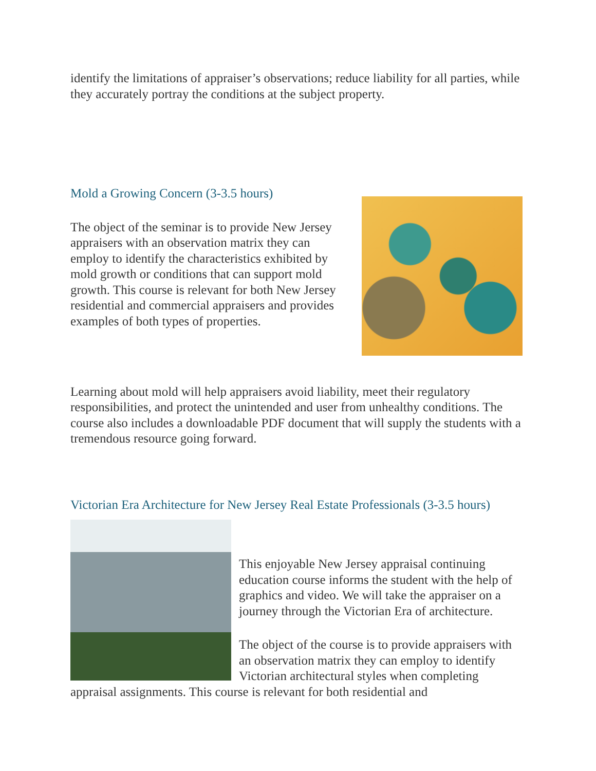identify the limitations of appraiser’s observations; reduce liability for all parties, while they accurately portray the conditions at the subject property.
Mold a Growing Concern (3-3.5 hours)
The object of the seminar is to provide New Jersey appraisers with an observation matrix they can employ to identify the characteristics exhibited by mold growth or conditions that can support mold growth. This course is relevant for both New Jersey residential and commercial appraisers and provides examples of both types of properties.
Learning about mold will help appraisers avoid liability, meet their regulatory responsibilities, and protect the unintended and user from unhealthy conditions. The course also includes a downloadable PDF document that will supply the students with a tremendous resource going forward.
Victorian Era Architecture for New Jersey Real Estate Professionals (3-3.5 hours)
This enjoyable New Jersey appraisal continuing education course informs the student with the help of graphics and video. We will take the appraiser on a journey through the Victorian Era of architecture.
The object of the course is to provide appraisers with an observation matrix they can employ to identify Victorian architectural styles when completing appraisal assignments. This course is relevant for both residential and